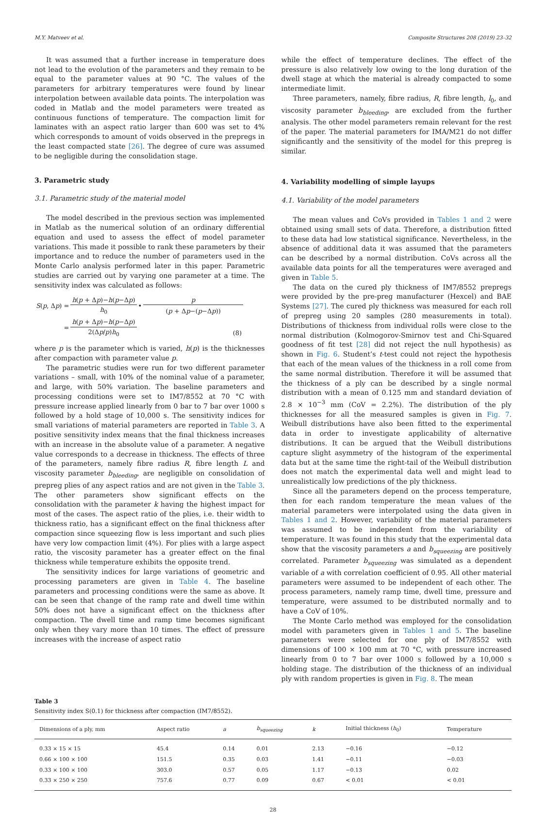M.Y. Matveev et al. Composite Structures 208 (2019) 23–32
It was assumed that a further increase in temperature does not lead to the evolution of the parameters and they remain to be equal to the parameter values at 90 °C. The values of the parameters for arbitrary temperatures were found by linear interpolation between available data points. The interpolation was coded in Matlab and the model parameters were treated as continuous functions of temperature. The compaction limit for laminates with an aspect ratio larger than 600 was set to 4% which corresponds to amount of voids observed in the prepregs in the least compacted state [26]. The degree of cure was assumed to be negligible during the consolidation stage.
3. Parametric study
3.1. Parametric study of the material model
The model described in the previous section was implemented in Matlab as the numerical solution of an ordinary differential equation and used to assess the effect of model parameter variations. This made it possible to rank these parameters by their importance and to reduce the number of parameters used in the Monte Carlo analysis performed later in this paper. Parametric studies are carried out by varying one parameter at a time. The sensitivity index was calculated as follows:
| S ( p , Δ p ) = | h ( p + Δ p )− h ( p −Δ p ) | • | p |
| | h<sub>0</sub> | | ( p + Δ p −( p −Δ p )) |
| = | h ( p + Δ p )− h ( p −Δ p ) | | |
| | 2(Δ p / p ) h<sub>0</sub> | | (8) |
where p is the parameter which is varied, h(p) is the thicknesses after compaction with parameter value p.
The parametric studies were run for two different parameter variations – small, with 10% of the nominal value of a parameter, and large, with 50% variation. The baseline parameters and processing conditions were set to IM7/8552 at 70 °C with pressure increase applied linearly from 0 bar to 7 bar over 1000 s followed by a hold stage of 10,000 s. The sensitivity indices for small variations of material parameters are reported in Table 3. A positive sensitivity index means that the final thickness increases with an increase in the absolute value of a parameter. A negative value corresponds to a decrease in thickness. The effects of three of the parameters, namely fibre radius R, fibre length L and viscosity parameter b<sub>bleeding</sub>, are negligible on consolidation of prepreg plies of any aspect ratios and are not given in the Table 3. The other parameters show significant effects on the consolidation with the parameter k having the highest impact for most of the cases. The aspect ratio of the plies, i.e. their width to thickness ratio, has a significant effect on the final thickness after compaction since squeezing flow is less important and such plies have very low compaction limit (4%). For plies with a large aspect ratio, the viscosity parameter has a greater effect on the final thickness while temperature exhibits the opposite trend.
The sensitivity indices for large variations of geometric and processing parameters are given in Table 4. The baseline parameters and processing conditions were the same as above. It can be seen that change of the ramp rate and dwell time within 50% does not have a significant effect on the thickness after compaction. The dwell time and ramp time becomes significant only when they vary more than 10 times. The effect of pressure increases with the increase of aspect ratio
while the effect of temperature declines. The effect of the pressure is also relatively low owing to the long duration of the dwell stage at which the material is already compacted to some intermediate limit.
Three parameters, namely, fibre radius, R, fibre length, l<sub>0</sub>, and viscosity parameter b<sub>bleeding</sub>, are excluded from the further analysis. The other model parameters remain relevant for the rest of the paper. The material parameters for IMA/M21 do not differ significantly and the sensitivity of the model for this prepreg is similar.
4. Variability modelling of simple layups
4.1. Variability of the model parameters
The mean values and CoVs provided in Tables 1 and 2 were obtained using small sets of data. Therefore, a distribution fitted to these data had low statistical significance. Nevertheless, in the absence of additional data it was assumed that the parameters can be described by a normal distribution. CoVs across all the available data points for all the temperatures were averaged and given in Table 5.
The data on the cured ply thickness of IM7/8552 prepregs were provided by the pre-preg manufacturer (Hexcel) and BAE Systems [27]. The cured ply thickness was measured for each roll of prepreg using 20 samples (280 measurements in total). Distributions of thickness from individual rolls were close to the normal distribution (Kolmogorov-Smirnov test and Chi-Squared goodness of fit test [28] did not reject the null hypothesis) as shown in Fig. 6. Student’s t-test could not reject the hypothesis that each of the mean values of the thickness in a roll come from the same normal distribution. Therefore it will be assumed that the thickness of a ply can be described by a single normal distribution with a mean of 0.125 mm and standard deviation of 2.8 × 10<sup>−3</sup> mm (CoV = 2.2%). The distribution of the ply thicknesses for all the measured samples is given in Fig. 7. Weibull distributions have also been fitted to the experimental data in order to investigate applicability of alternative distributions. It can be argued that the Weibull distributions capture slight asymmetry of the histogram of the experimental data but at the same time the right-tail of the Weibull distribution does not match the experimental data well and might lead to unrealistically low predictions of the ply thickness.
Since all the parameters depend on the process temperature, then for each random temperature the mean values of the material parameters were interpolated using the data given in Tables 1 and 2. However, variability of the material parameters was assumed to be independent from the variability of temperature. It was found in this study that the experimental data show that the viscosity parameters a and b<sub>squeezing</sub> are positively correlated. Parameter b<sub>squeezing</sub> was simulated as a dependent variable of a with correlation coefficient of 0.95. All other material parameters were assumed to be independent of each other. The process parameters, namely ramp time, dwell time, pressure and temperature, were assumed to be distributed normally and to have a CoV of 10%.
The Monte Carlo method was employed for the consolidation model with parameters given in Tables 1 and 5. The baseline parameters were selected for one ply of IM7/8552 with dimensions of 100 × 100 mm at 70 °C, with pressure increased linearly from 0 to 7 bar over 1000 s followed by a 10,000 s holding stage. The distribution of the thickness of an individual ply with random properties is given in Fig. 8. The mean
Table 3
Sensitivity index S(0.1) for thickness after compaction (IM7/8552).
| Dimensions of a ply, mm | Aspect ratio | a | b<sub>squeezing</sub> | k | Initial thickness ( h<sub>0</sub>) | Temperature |
| --- | --- | --- | --- | --- | --- | --- |
| 0.33 × 15 × 15 | 45.4 | 0.14 | 0.01 | 2.13 | −0.16 | −0.12 |
| 0.66 × 100 × 100 | 151.5 | 0.35 | 0.03 | 1.41 | −0.11 | −0.03 |
| 0.33 × 100 × 100 | 303.0 | 0.57 | 0.05 | 1.17 | −0.13 | 0.02 |
| 0.33 × 250 × 250 | 757.6 | 0.77 | 0.09 | 0.67 | < 0.01 | < 0.01 |
28